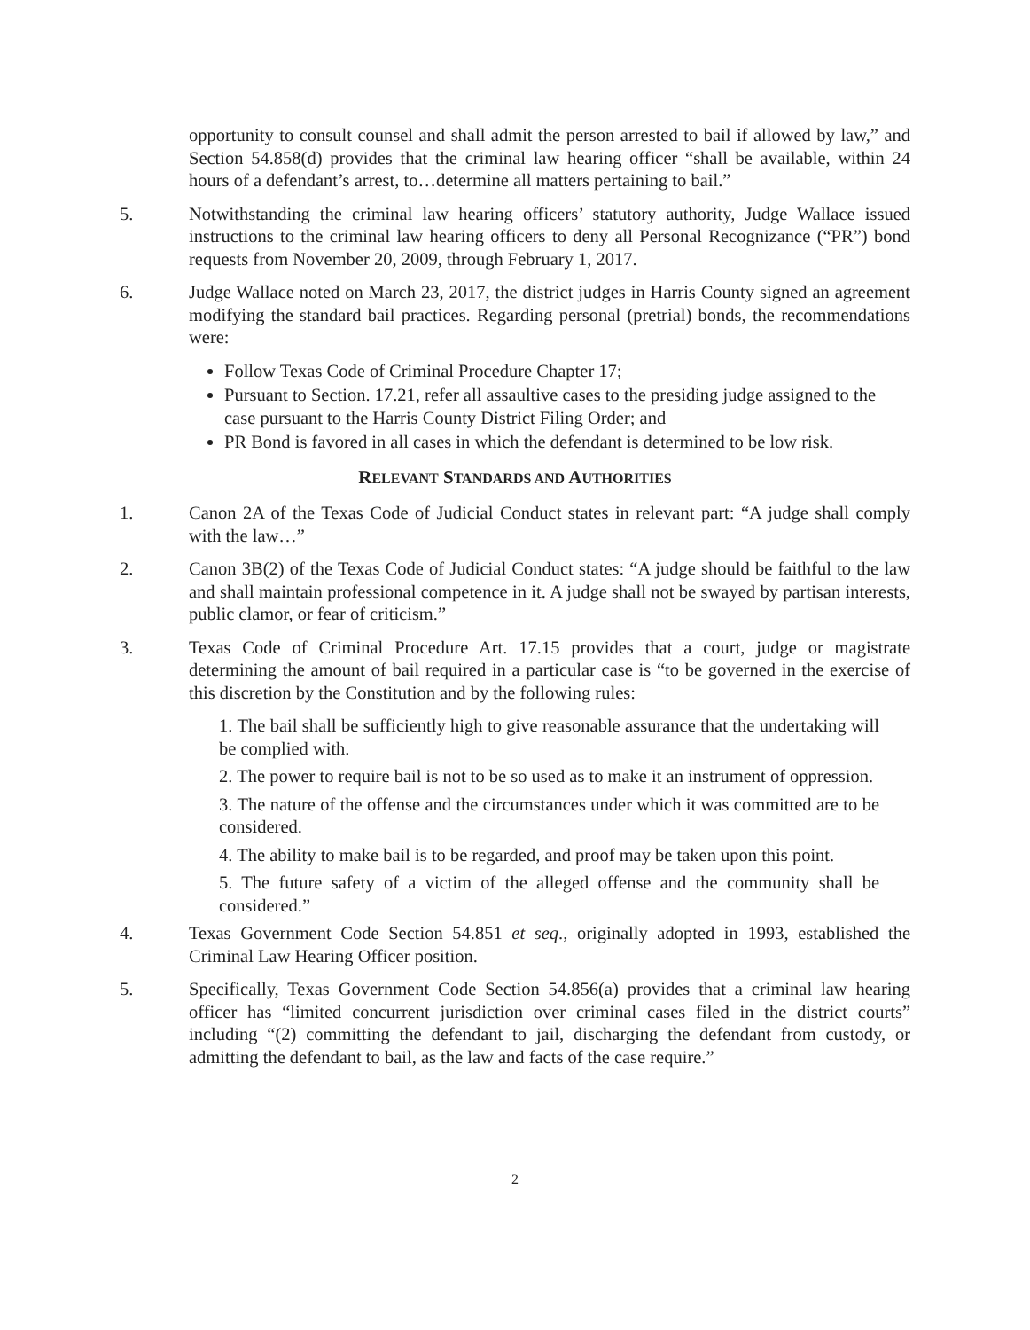opportunity to consult counsel and shall admit the person arrested to bail if allowed by law,” and Section 54.858(d) provides that the criminal law hearing officer “shall be available, within 24 hours of a defendant’s arrest, to…determine all matters pertaining to bail.”
5. Notwithstanding the criminal law hearing officers’ statutory authority, Judge Wallace issued instructions to the criminal law hearing officers to deny all Personal Recognizance (“PR”) bond requests from November 20, 2009, through February 1, 2017.
6. Judge Wallace noted on March 23, 2017, the district judges in Harris County signed an agreement modifying the standard bail practices. Regarding personal (pretrial) bonds, the recommendations were:
Follow Texas Code of Criminal Procedure Chapter 17;
Pursuant to Section. 17.21, refer all assaultive cases to the presiding judge assigned to the case pursuant to the Harris County District Filing Order; and
PR Bond is favored in all cases in which the defendant is determined to be low risk.
RELEVANT STANDARDS AND AUTHORITIES
1. Canon 2A of the Texas Code of Judicial Conduct states in relevant part: “A judge shall comply with the law…”
2. Canon 3B(2) of the Texas Code of Judicial Conduct states: “A judge should be faithful to the law and shall maintain professional competence in it. A judge shall not be swayed by partisan interests, public clamor, or fear of criticism.”
3. Texas Code of Criminal Procedure Art. 17.15 provides that a court, judge or magistrate determining the amount of bail required in a particular case is “to be governed in the exercise of this discretion by the Constitution and by the following rules:
1. The bail shall be sufficiently high to give reasonable assurance that the undertaking will be complied with.
2. The power to require bail is not to be so used as to make it an instrument of oppression.
3. The nature of the offense and the circumstances under which it was committed are to be considered.
4. The ability to make bail is to be regarded, and proof may be taken upon this point.
5. The future safety of a victim of the alleged offense and the community shall be considered.”
4. Texas Government Code Section 54.851 et seq., originally adopted in 1993, established the Criminal Law Hearing Officer position.
5. Specifically, Texas Government Code Section 54.856(a) provides that a criminal law hearing officer has “limited concurrent jurisdiction over criminal cases filed in the district courts” including “(2) committing the defendant to jail, discharging the defendant from custody, or admitting the defendant to bail, as the law and facts of the case require.”
2